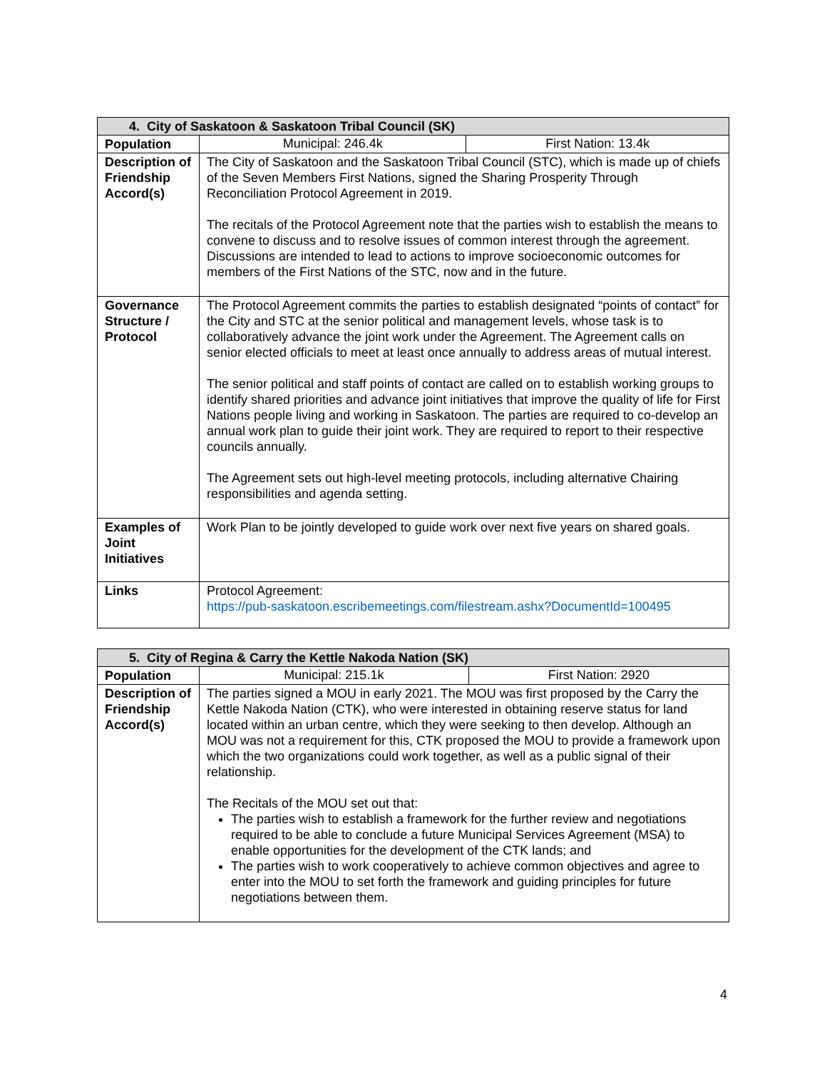| 4. City of Saskatoon & Saskatoon Tribal Council (SK) | | |
| --- | --- | --- |
| Population | Municipal: 246.4k | First Nation: 13.4k |
| Description of Friendship Accord(s) | The City of Saskatoon and the Saskatoon Tribal Council (STC), which is made up of chiefs of the Seven Members First Nations, signed the Sharing Prosperity Through Reconciliation Protocol Agreement in 2019. The recitals of the Protocol Agreement note that the parties wish to establish the means to convene to discuss and to resolve issues of common interest through the agreement. Discussions are intended to lead to actions to improve socioeconomic outcomes for members of the First Nations of the STC, now and in the future. | |
| Governance Structure / Protocol | The Protocol Agreement commits the parties to establish designated “points of contact” for the City and STC at the senior political and management levels, whose task is to collaboratively advance the joint work under the Agreement. The Agreement calls on senior elected officials to meet at least once annually to address areas of mutual interest. The senior political and staff points of contact are called on to establish working groups to identify shared priorities and advance joint initiatives that improve the quality of life for First Nations people living and working in Saskatoon. The parties are required to co-develop an annual work plan to guide their joint work. They are required to report to their respective councils annually. The Agreement sets out high-level meeting protocols, including alternative Chairing responsibilities and agenda setting. | |
| Examples of Joint Initiatives | Work Plan to be jointly developed to guide work over next five years on shared goals. | |
| Links | Protocol Agreement: https://pub-saskatoon.escribemeetings.com/filestream.ashx?DocumentId=100495 | |
| 5. City of Regina & Carry the Kettle Nakoda Nation (SK) | | |
| --- | --- | --- |
| Population | Municipal: 215.1k | First Nation: 2920 |
| Description of Friendship Accord(s) | The parties signed a MOU in early 2021. The MOU was first proposed by the Carry the Kettle Nakoda Nation (CTK), who were interested in obtaining reserve status for land located within an urban centre, which they were seeking to then develop. Although an MOU was not a requirement for this, CTK proposed the MOU to provide a framework upon which the two organizations could work together, as well as a public signal of their relationship. The Recitals of the MOU set out that: The parties wish to establish a framework for the further review and negotiations required to be able to conclude a future Municipal Services Agreement (MSA) to enable opportunities for the development of the CTK lands; and The parties wish to work cooperatively to achieve common objectives and agree to enter into the MOU to set forth the framework and guiding principles for future negotiations between them. | |
4